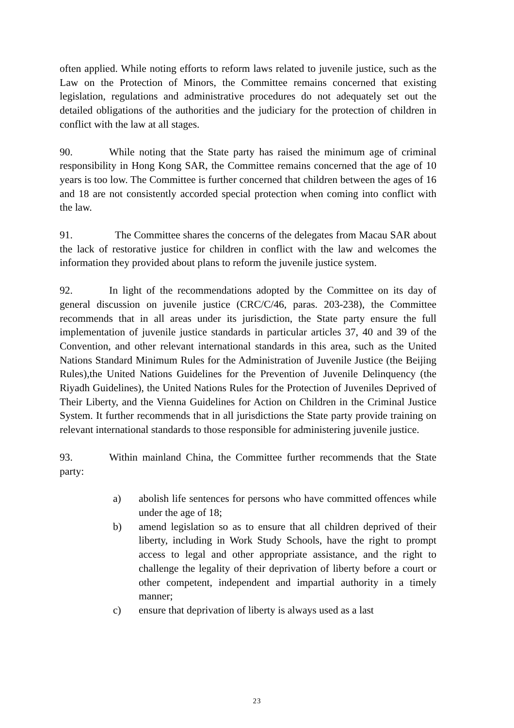often applied. While noting efforts to reform laws related to juvenile justice, such as the Law on the Protection of Minors, the Committee remains concerned that existing legislation, regulations and administrative procedures do not adequately set out the detailed obligations of the authorities and the judiciary for the protection of children in conflict with the law at all stages.
90. While noting that the State party has raised the minimum age of criminal responsibility in Hong Kong SAR, the Committee remains concerned that the age of 10 years is too low. The Committee is further concerned that children between the ages of 16 and 18 are not consistently accorded special protection when coming into conflict with the law.
91. The Committee shares the concerns of the delegates from Macau SAR about the lack of restorative justice for children in conflict with the law and welcomes the information they provided about plans to reform the juvenile justice system.
92. In light of the recommendations adopted by the Committee on its day of general discussion on juvenile justice (CRC/C/46, paras. 203-238), the Committee recommends that in all areas under its jurisdiction, the State party ensure the full implementation of juvenile justice standards in particular articles 37, 40 and 39 of the Convention, and other relevant international standards in this area, such as the United Nations Standard Minimum Rules for the Administration of Juvenile Justice (the Beijing Rules),the United Nations Guidelines for the Prevention of Juvenile Delinquency (the Riyadh Guidelines), the United Nations Rules for the Protection of Juveniles Deprived of Their Liberty, and the Vienna Guidelines for Action on Children in the Criminal Justice System. It further recommends that in all jurisdictions the State party provide training on relevant international standards to those responsible for administering juvenile justice.
93. Within mainland China, the Committee further recommends that the State party:
a) abolish life sentences for persons who have committed offences while under the age of 18;
b) amend legislation so as to ensure that all children deprived of their liberty, including in Work Study Schools, have the right to prompt access to legal and other appropriate assistance, and the right to challenge the legality of their deprivation of liberty before a court or other competent, independent and impartial authority in a timely manner;
c) ensure that deprivation of liberty is always used as a last
23